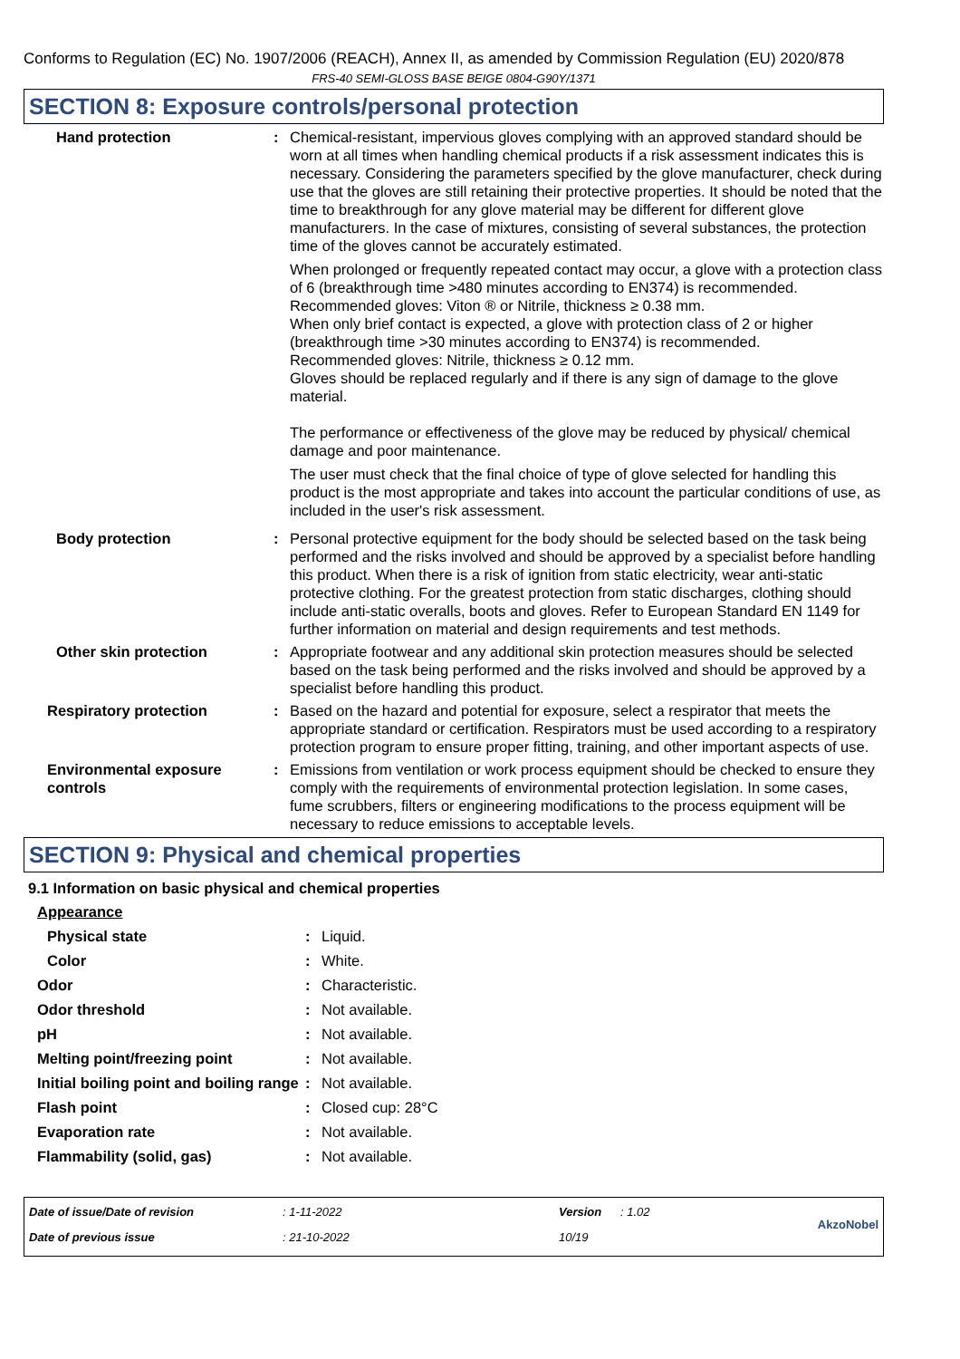Conforms to Regulation (EC) No. 1907/2006 (REACH), Annex II, as amended by Commission Regulation (EU) 2020/878
FRS-40 SEMI-GLOSS BASE BEIGE 0804-G90Y/1371
SECTION 8: Exposure controls/personal protection
| Hand protection | : | Chemical-resistant, impervious gloves complying with an approved standard should be worn at all times when handling chemical products if a risk assessment indicates this is necessary. Considering the parameters specified by the glove manufacturer, check during use that the gloves are still retaining their protective properties. It should be noted that the time to breakthrough for any glove material may be different for different glove manufacturers. In the case of mixtures, consisting of several substances, the protection time of the gloves cannot be accurately estimated. When prolonged or frequently repeated contact may occur, a glove with a protection class of 6 (breakthrough time >480 minutes according to EN374) is recommended. Recommended gloves: Viton ® or Nitrile, thickness ≥ 0.38 mm. When only brief contact is expected, a glove with protection class of 2 or higher (breakthrough time >30 minutes according to EN374) is recommended. Recommended gloves: Nitrile, thickness ≥ 0.12 mm. Gloves should be replaced regularly and if there is any sign of damage to the glove material. The performance or effectiveness of the glove may be reduced by physical/ chemical damage and poor maintenance. The user must check that the final choice of type of glove selected for handling this product is the most appropriate and takes into account the particular conditions of use, as included in the user's risk assessment. |
| Body protection | : | Personal protective equipment for the body should be selected based on the task being performed and the risks involved and should be approved by a specialist before handling this product. When there is a risk of ignition from static electricity, wear anti-static protective clothing. For the greatest protection from static discharges, clothing should include anti-static overalls, boots and gloves. Refer to European Standard EN 1149 for further information on material and design requirements and test methods. |
| Other skin protection | : | Appropriate footwear and any additional skin protection measures should be selected based on the task being performed and the risks involved and should be approved by a specialist before handling this product. |
| Respiratory protection | : | Based on the hazard and potential for exposure, select a respirator that meets the appropriate standard or certification. Respirators must be used according to a respiratory protection program to ensure proper fitting, training, and other important aspects of use. |
| Environmental exposure controls | : | Emissions from ventilation or work process equipment should be checked to ensure they comply with the requirements of environmental protection legislation. In some cases, fume scrubbers, filters or engineering modifications to the process equipment will be necessary to reduce emissions to acceptable levels. |
SECTION 9: Physical and chemical properties
9.1 Information on basic physical and chemical properties
| Appearance | | |
| Physical state | : | Liquid. |
| Color | : | White. |
| Odor | : | Characteristic. |
| Odor threshold | : | Not available. |
| pH | : | Not available. |
| Melting point/freezing point | : | Not available. |
| Initial boiling point and boiling range | : | Not available. |
| Flash point | : | Closed cup: 28°C |
| Evaporation rate | : | Not available. |
| Flammability (solid, gas) | : | Not available. |
| Date of issue/Date of revision | : 1-11-2022 | Version | : 1.02 | AkzoNobel |
| Date of previous issue | : 21-10-2022 | 10/19 | | |